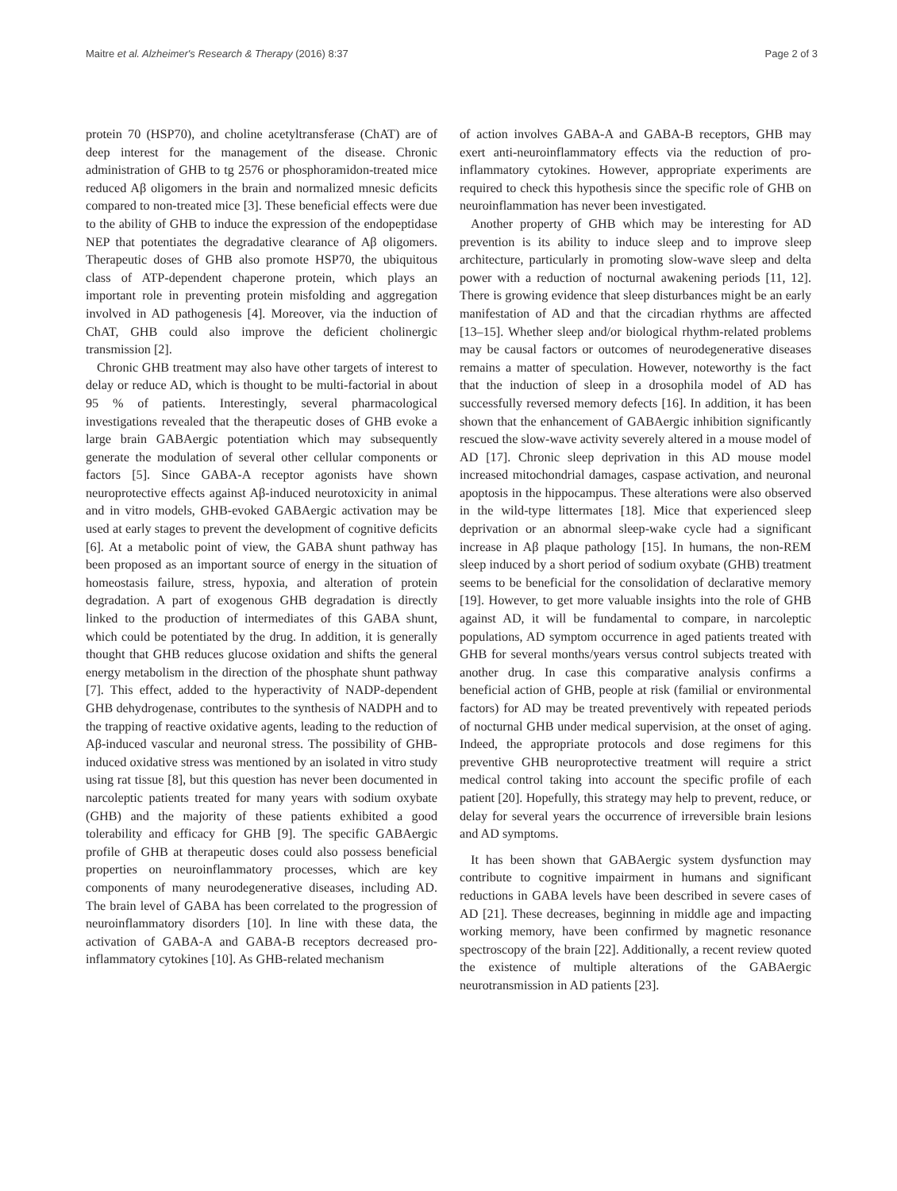Maitre et al. Alzheimer's Research & Therapy (2016) 8:37 Page 2 of 3
protein 70 (HSP70), and choline acetyltransferase (ChAT) are of deep interest for the management of the disease. Chronic administration of GHB to tg 2576 or phosphoramidon-treated mice reduced Aβ oligomers in the brain and normalized mnesic deficits compared to non-treated mice [3]. These beneficial effects were due to the ability of GHB to induce the expression of the endopeptidase NEP that potentiates the degradative clearance of Aβ oligomers. Therapeutic doses of GHB also promote HSP70, the ubiquitous class of ATP-dependent chaperone protein, which plays an important role in preventing protein misfolding and aggregation involved in AD pathogenesis [4]. Moreover, via the induction of ChAT, GHB could also improve the deficient cholinergic transmission [2].
Chronic GHB treatment may also have other targets of interest to delay or reduce AD, which is thought to be multi-factorial in about 95 % of patients. Interestingly, several pharmacological investigations revealed that the therapeutic doses of GHB evoke a large brain GABAergic potentiation which may subsequently generate the modulation of several other cellular components or factors [5]. Since GABA-A receptor agonists have shown neuroprotective effects against Aβ-induced neurotoxicity in animal and in vitro models, GHB-evoked GABAergic activation may be used at early stages to prevent the development of cognitive deficits [6]. At a metabolic point of view, the GABA shunt pathway has been proposed as an important source of energy in the situation of homeostasis failure, stress, hypoxia, and alteration of protein degradation. A part of exogenous GHB degradation is directly linked to the production of intermediates of this GABA shunt, which could be potentiated by the drug. In addition, it is generally thought that GHB reduces glucose oxidation and shifts the general energy metabolism in the direction of the phosphate shunt pathway [7]. This effect, added to the hyperactivity of NADP-dependent GHB dehydrogenase, contributes to the synthesis of NADPH and to the trapping of reactive oxidative agents, leading to the reduction of Aβ-induced vascular and neuronal stress. The possibility of GHB-induced oxidative stress was mentioned by an isolated in vitro study using rat tissue [8], but this question has never been documented in narcoleptic patients treated for many years with sodium oxybate (GHB) and the majority of these patients exhibited a good tolerability and efficacy for GHB [9]. The specific GABAergic profile of GHB at therapeutic doses could also possess beneficial properties on neuroinflammatory processes, which are key components of many neurodegenerative diseases, including AD. The brain level of GABA has been correlated to the progression of neuroinflammatory disorders [10]. In line with these data, the activation of GABA-A and GABA-B receptors decreased pro-inflammatory cytokines [10]. As GHB-related mechanism
of action involves GABA-A and GABA-B receptors, GHB may exert anti-neuroinflammatory effects via the reduction of pro-inflammatory cytokines. However, appropriate experiments are required to check this hypothesis since the specific role of GHB on neuroinflammation has never been investigated.
Another property of GHB which may be interesting for AD prevention is its ability to induce sleep and to improve sleep architecture, particularly in promoting slow-wave sleep and delta power with a reduction of nocturnal awakening periods [11, 12]. There is growing evidence that sleep disturbances might be an early manifestation of AD and that the circadian rhythms are affected [13–15]. Whether sleep and/or biological rhythm-related problems may be causal factors or outcomes of neurodegenerative diseases remains a matter of speculation. However, noteworthy is the fact that the induction of sleep in a drosophila model of AD has successfully reversed memory defects [16]. In addition, it has been shown that the enhancement of GABAergic inhibition significantly rescued the slow-wave activity severely altered in a mouse model of AD [17]. Chronic sleep deprivation in this AD mouse model increased mitochondrial damages, caspase activation, and neuronal apoptosis in the hippocampus. These alterations were also observed in the wild-type littermates [18]. Mice that experienced sleep deprivation or an abnormal sleep-wake cycle had a significant increase in Aβ plaque pathology [15]. In humans, the non-REM sleep induced by a short period of sodium oxybate (GHB) treatment seems to be beneficial for the consolidation of declarative memory [19]. However, to get more valuable insights into the role of GHB against AD, it will be fundamental to compare, in narcoleptic populations, AD symptom occurrence in aged patients treated with GHB for several months/years versus control subjects treated with another drug. In case this comparative analysis confirms a beneficial action of GHB, people at risk (familial or environmental factors) for AD may be treated preventively with repeated periods of nocturnal GHB under medical supervision, at the onset of aging. Indeed, the appropriate protocols and dose regimens for this preventive GHB neuroprotective treatment will require a strict medical control taking into account the specific profile of each patient [20]. Hopefully, this strategy may help to prevent, reduce, or delay for several years the occurrence of irreversible brain lesions and AD symptoms.
It has been shown that GABAergic system dysfunction may contribute to cognitive impairment in humans and significant reductions in GABA levels have been described in severe cases of AD [21]. These decreases, beginning in middle age and impacting working memory, have been confirmed by magnetic resonance spectroscopy of the brain [22]. Additionally, a recent review quoted the existence of multiple alterations of the GABAergic neurotransmission in AD patients [23].